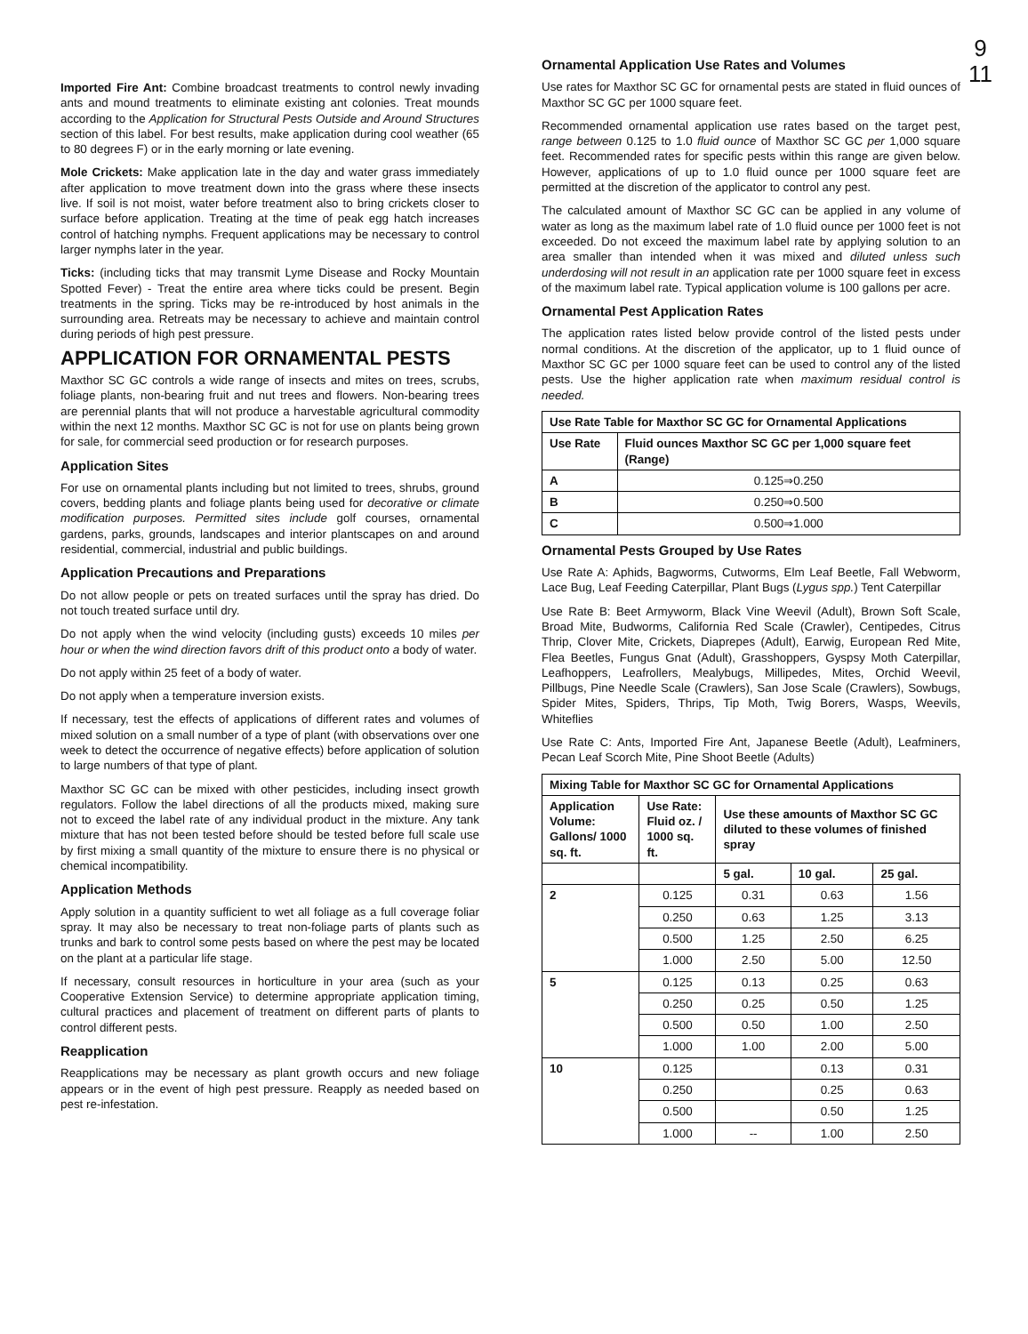9
11
Imported Fire Ant: Combine broadcast treatments to control newly invading ants and mound treatments to eliminate existing ant colonies. Treat mounds according to the Application for Structural Pests Outside and Around Structures section of this label. For best results, make application during cool weather (65 to 80 degrees F) or in the early morning or late evening.
Mole Crickets: Make application late in the day and water grass immediately after application to move treatment down into the grass where these insects live. If soil is not moist, water before treatment also to bring crickets closer to surface before application. Treating at the time of peak egg hatch increases control of hatching nymphs. Frequent applications may be necessary to control larger nymphs later in the year.
Ticks: (including ticks that may transmit Lyme Disease and Rocky Mountain Spotted Fever) - Treat the entire area where ticks could be present. Begin treatments in the spring. Ticks may be re-introduced by host animals in the surrounding area. Retreats may be necessary to achieve and maintain control during periods of high pest pressure.
APPLICATION FOR ORNAMENTAL PESTS
Maxthor SC GC controls a wide range of insects and mites on trees, scrubs, foliage plants, non-bearing fruit and nut trees and flowers. Non-bearing trees are perennial plants that will not produce a harvestable agricultural commodity within the next 12 months. Maxthor SC GC is not for use on plants being grown for sale, for commercial seed production or for research purposes.
Application Sites
For use on ornamental plants including but not limited to trees, shrubs, ground covers, bedding plants and foliage plants being used for decorative or climate modification purposes. Permitted sites include golf courses, ornamental gardens, parks, grounds, landscapes and interior plantscapes on and around residential, commercial, industrial and public buildings.
Application Precautions and Preparations
Do not allow people or pets on treated surfaces until the spray has dried. Do not touch treated surface until dry.
Do not apply when the wind velocity (including gusts) exceeds 10 miles per hour or when the wind direction favors drift of this product onto a body of water.
Do not apply within 25 feet of a body of water.
Do not apply when a temperature inversion exists.
If necessary, test the effects of applications of different rates and volumes of mixed solution on a small number of a type of plant (with observations over one week to detect the occurrence of negative effects) before application of solution to large numbers of that type of plant.
Maxthor SC GC can be mixed with other pesticides, including insect growth regulators. Follow the label directions of all the products mixed, making sure not to exceed the label rate of any individual product in the mixture. Any tank mixture that has not been tested before should be tested before full scale use by first mixing a small quantity of the mixture to ensure there is no physical or chemical incompatibility.
Application Methods
Apply solution in a quantity sufficient to wet all foliage as a full coverage foliar spray. It may also be necessary to treat non-foliage parts of plants such as trunks and bark to control some pests based on where the pest may be located on the plant at a particular life stage.
If necessary, consult resources in horticulture in your area (such as your Cooperative Extension Service) to determine appropriate application timing, cultural practices and placement of treatment on different parts of plants to control different pests.
Reapplication
Reapplications may be necessary as plant growth occurs and new foliage appears or in the event of high pest pressure. Reapply as needed based on pest re-infestation.
Ornamental Application Use Rates and Volumes
Use rates for Maxthor SC GC for ornamental pests are stated in fluid ounces of Maxthor SC GC per 1000 square feet.
Recommended ornamental application use rates based on the target pest, range between 0.125 to 1.0 fluid ounce of Maxthor SC GC per 1,000 square feet. Recommended rates for specific pests within this range are given below. However, applications of up to 1.0 fluid ounce per 1000 square feet are permitted at the discretion of the applicator to control any pest.
The calculated amount of Maxthor SC GC can be applied in any volume of water as long as the maximum label rate of 1.0 fluid ounce per 1000 feet is not exceeded. Do not exceed the maximum label rate by applying solution to an area smaller than intended when it was mixed and diluted unless such underdosing will not result in an application rate per 1000 square feet in excess of the maximum label rate. Typical application volume is 100 gallons per acre.
Ornamental Pest Application Rates
The application rates listed below provide control of the listed pests under normal conditions. At the discretion of the applicator, up to 1 fluid ounce of Maxthor SC GC per 1000 square feet can be used to control any of the listed pests. Use the higher application rate when maximum residual control is needed.
| Use Rate Table for Maxthor SC GC for Ornamental Applications | |
| --- | --- |
| Use Rate | Fluid ounces Maxthor SC GC per 1,000 square feet (Range) |
| A | 0.125⇒0.250 |
| B | 0.250⇒0.500 |
| C | 0.500⇒1.000 |
Ornamental Pests Grouped by Use Rates
Use Rate A: Aphids, Bagworms, Cutworms, Elm Leaf Beetle, Fall Webworm, Lace Bug, Leaf Feeding Caterpillar, Plant Bugs (Lygus spp.) Tent Caterpillar
Use Rate B: Beet Armyworm, Black Vine Weevil (Adult), Brown Soft Scale, Broad Mite, Budworms, California Red Scale (Crawler), Centipedes, Citrus Thrip, Clover Mite, Crickets, Diaprepes (Adult), Earwig, European Red Mite, Flea Beetles, Fungus Gnat (Adult), Grasshoppers, Gyspsy Moth Caterpillar, Leafhoppers, Leafrollers, Mealybugs, Millipedes, Mites, Orchid Weevil, Pillbugs, Pine Needle Scale (Crawlers), San Jose Scale (Crawlers), Sowbugs, Spider Mites, Spiders, Thrips, Tip Moth, Twig Borers, Wasps, Weevils, Whiteflies
Use Rate C: Ants, Imported Fire Ant, Japanese Beetle (Adult), Leafminers, Pecan Leaf Scorch Mite, Pine Shoot Beetle (Adults)
| Mixing Table for Maxthor SC GC for Ornamental Applications | | | | |
| --- | --- | --- | --- | --- |
| Application Volume: Gallons/ 1000 sq. ft. | Use Rate: Fluid oz. / 1000 sq. ft. | Use these amounts of Maxthor SC GC diluted to these volumes of finished spray | | |
| | | 5 gal. | 10 gal. | 25 gal. |
| 2 | 0.125 | 0.31 | 0.63 | 1.56 |
| | 0.250 | 0.63 | 1.25 | 3.13 |
| | 0.500 | 1.25 | 2.50 | 6.25 |
| | 1.000 | 2.50 | 5.00 | 12.50 |
| 5 | 0.125 | 0.13 | 0.25 | 0.63 |
| | 0.250 | 0.25 | 0.50 | 1.25 |
| | 0.500 | 0.50 | 1.00 | 2.50 |
| | 1.000 | 1.00 | 2.00 | 5.00 |
| 10 | 0.125 | | 0.13 | 0.31 |
| | 0.250 | | 0.25 | 0.63 |
| | 0.500 | | 0.50 | 1.25 |
| | 1.000 | -- | 1.00 | 2.50 |